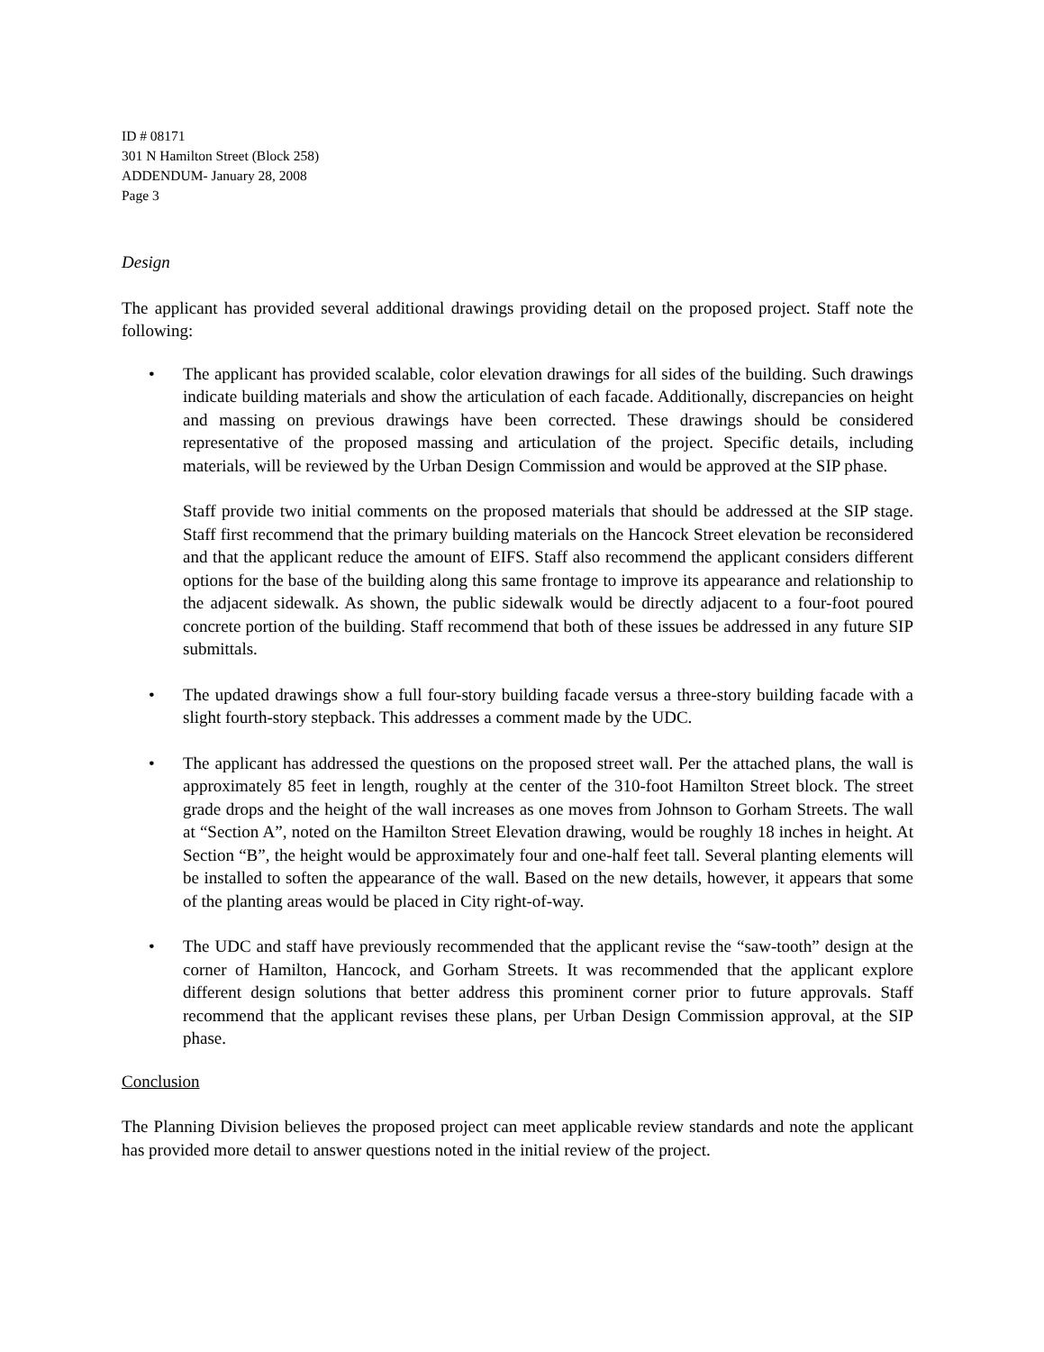ID # 08171
301 N Hamilton Street (Block 258)
ADDENDUM- January 28, 2008
Page 3
Design
The applicant has provided several additional drawings providing detail on the proposed project. Staff note the following:
• The applicant has provided scalable, color elevation drawings for all sides of the building. Such drawings indicate building materials and show the articulation of each facade. Additionally, discrepancies on height and massing on previous drawings have been corrected. These drawings should be considered representative of the proposed massing and articulation of the project. Specific details, including materials, will be reviewed by the Urban Design Commission and would be approved at the SIP phase.
Staff provide two initial comments on the proposed materials that should be addressed at the SIP stage. Staff first recommend that the primary building materials on the Hancock Street elevation be reconsidered and that the applicant reduce the amount of EIFS. Staff also recommend the applicant considers different options for the base of the building along this same frontage to improve its appearance and relationship to the adjacent sidewalk. As shown, the public sidewalk would be directly adjacent to a four-foot poured concrete portion of the building. Staff recommend that both of these issues be addressed in any future SIP submittals.
• The updated drawings show a full four-story building facade versus a three-story building facade with a slight fourth-story stepback. This addresses a comment made by the UDC.
• The applicant has addressed the questions on the proposed street wall. Per the attached plans, the wall is approximately 85 feet in length, roughly at the center of the 310-foot Hamilton Street block. The street grade drops and the height of the wall increases as one moves from Johnson to Gorham Streets. The wall at “Section A”, noted on the Hamilton Street Elevation drawing, would be roughly 18 inches in height. At Section “B”, the height would be approximately four and one-half feet tall. Several planting elements will be installed to soften the appearance of the wall. Based on the new details, however, it appears that some of the planting areas would be placed in City right-of-way.
• The UDC and staff have previously recommended that the applicant revise the “saw-tooth” design at the corner of Hamilton, Hancock, and Gorham Streets. It was recommended that the applicant explore different design solutions that better address this prominent corner prior to future approvals. Staff recommend that the applicant revises these plans, per Urban Design Commission approval, at the SIP phase.
Conclusion
The Planning Division believes the proposed project can meet applicable review standards and note the applicant has provided more detail to answer questions noted in the initial review of the project.